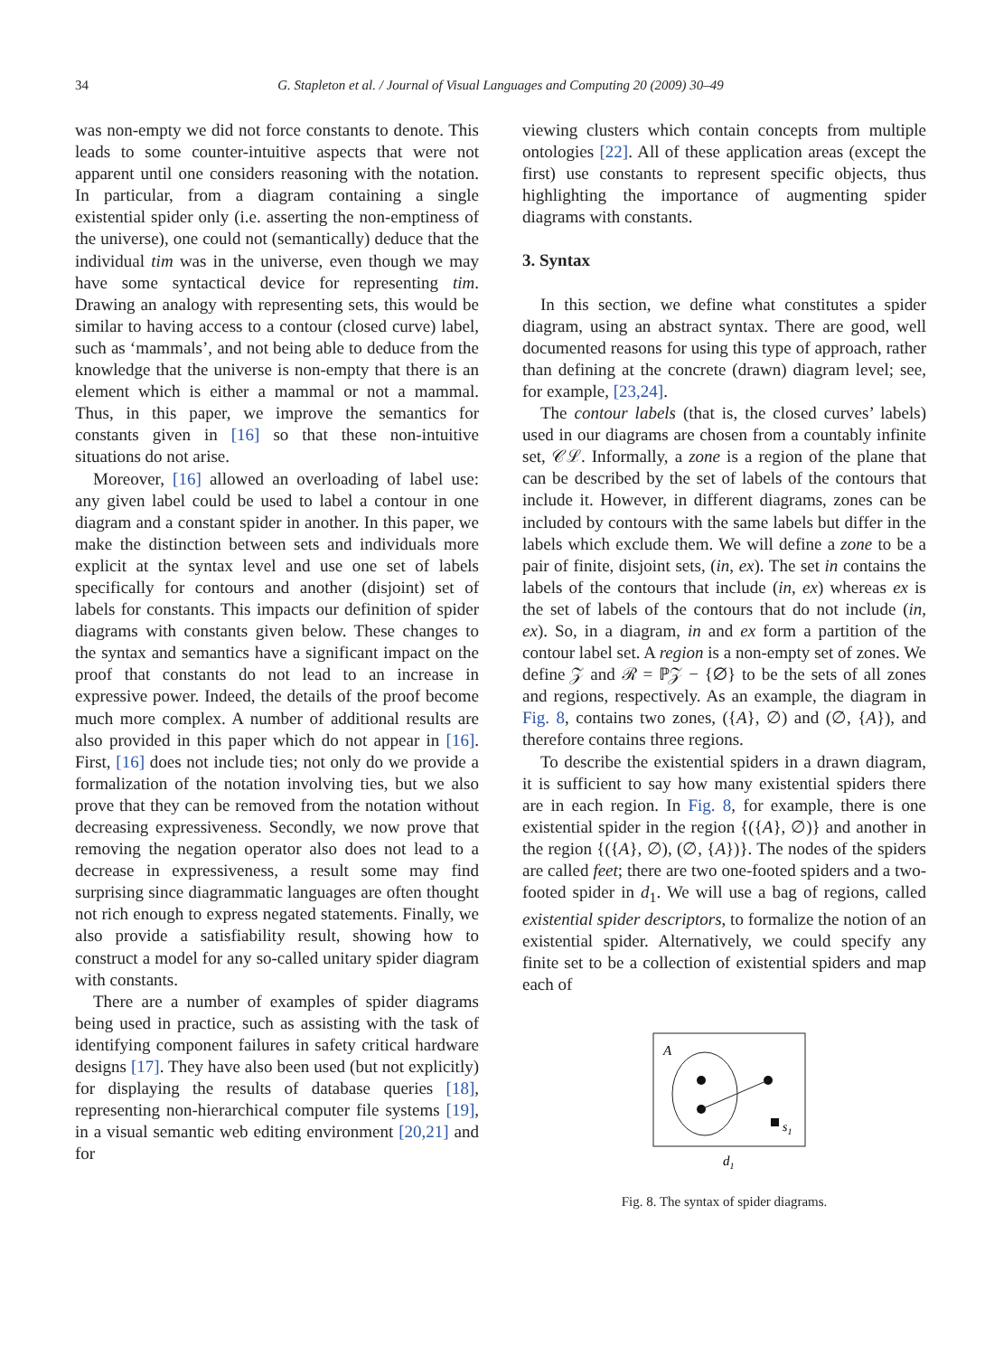34
G. Stapleton et al. / Journal of Visual Languages and Computing 20 (2009) 30–49
was non-empty we did not force constants to denote. This leads to some counter-intuitive aspects that were not apparent until one considers reasoning with the notation. In particular, from a diagram containing a single existential spider only (i.e. asserting the non-emptiness of the universe), one could not (semantically) deduce that the individual tim was in the universe, even though we may have some syntactical device for representing tim. Drawing an analogy with representing sets, this would be similar to having access to a contour (closed curve) label, such as ‘mammals’, and not being able to deduce from the knowledge that the universe is non-empty that there is an element which is either a mammal or not a mammal. Thus, in this paper, we improve the semantics for constants given in [16] so that these non-intuitive situations do not arise.
Moreover, [16] allowed an overloading of label use: any given label could be used to label a contour in one diagram and a constant spider in another. In this paper, we make the distinction between sets and individuals more explicit at the syntax level and use one set of labels specifically for contours and another (disjoint) set of labels for constants. This impacts our definition of spider diagrams with constants given below. These changes to the syntax and semantics have a significant impact on the proof that constants do not lead to an increase in expressive power. Indeed, the details of the proof become much more complex. A number of additional results are also provided in this paper which do not appear in [16]. First, [16] does not include ties; not only do we provide a formalization of the notation involving ties, but we also prove that they can be removed from the notation without decreasing expressiveness. Secondly, we now prove that removing the negation operator also does not lead to a decrease in expressiveness, a result some may find surprising since diagrammatic languages are often thought not rich enough to express negated statements. Finally, we also provide a satisfiability result, showing how to construct a model for any so-called unitary spider diagram with constants.
There are a number of examples of spider diagrams being used in practice, such as assisting with the task of identifying component failures in safety critical hardware designs [17]. They have also been used (but not explicitly) for displaying the results of database queries [18], representing non-hierarchical computer file systems [19], in a visual semantic web editing environment [20,21] and for
viewing clusters which contain concepts from multiple ontologies [22]. All of these application areas (except the first) use constants to represent specific objects, thus highlighting the importance of augmenting spider diagrams with constants.
3. Syntax
In this section, we define what constitutes a spider diagram, using an abstract syntax. There are good, well documented reasons for using this type of approach, rather than defining at the concrete (drawn) diagram level; see, for example, [23,24].
The contour labels (that is, the closed curves’ labels) used in our diagrams are chosen from a countably infinite set, 𝒞ℒ. Informally, a zone is a region of the plane that can be described by the set of labels of the contours that include it. However, in different diagrams, zones can be included by contours with the same labels but differ in the labels which exclude them. We will define a zone to be a pair of finite, disjoint sets, (in, ex). The set in contains the labels of the contours that include (in, ex) whereas ex is the set of labels of the contours that do not include (in, ex). So, in a diagram, in and ex form a partition of the contour label set. A region is a non-empty set of zones. We define 𝒵 and ℛ = ℙ𝒵 − {∅} to be the sets of all zones and regions, respectively. As an example, the diagram in Fig. 8, contains two zones, ({A}, ∅) and (∅, {A}), and therefore contains three regions.
To describe the existential spiders in a drawn diagram, it is sufficient to say how many existential spiders there are in each region. In Fig. 8, for example, there is one existential spider in the region {({A}, ∅)} and another in the region {({A}, ∅), (∅, {A})}. The nodes of the spiders are called feet; there are two one-footed spiders and a two-footed spider in d<sub>1</sub>. We will use a bag of regions, called existential spider descriptors, to formalize the notion of an existential spider. Alternatively, we could specify any finite set to be a collection of existential spiders and map each of
A
s1
d1
Fig. 8. The syntax of spider diagrams.